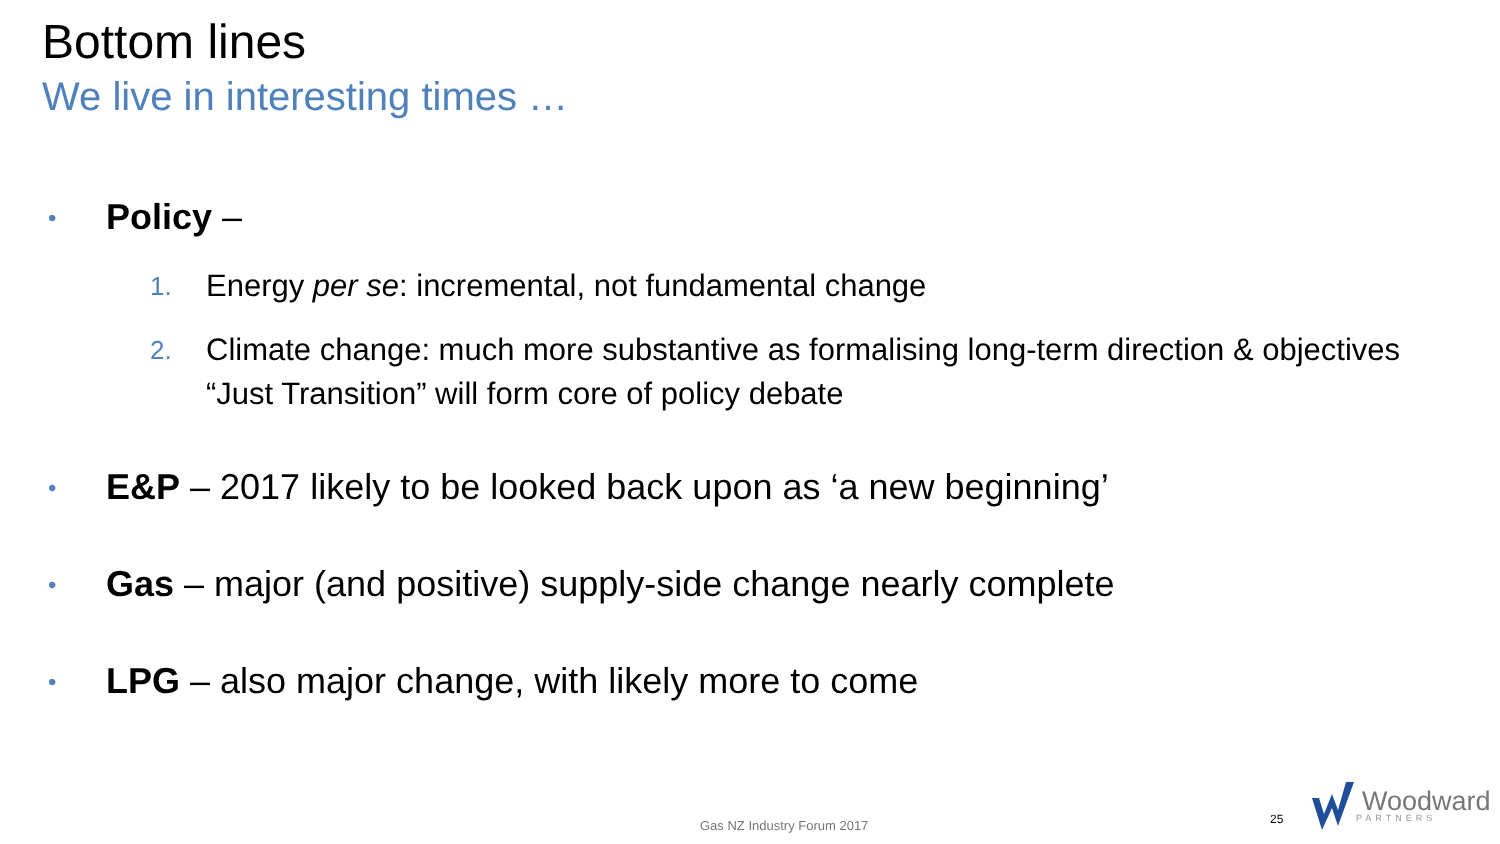Bottom lines
We live in interesting times …
• Policy –
1. Energy per se: incremental, not fundamental change
2. Climate change: much more substantive as formalising long-term direction & objectives
“Just Transition” will form core of policy debate
• E&P – 2017 likely to be looked back upon as ‘a new beginning’
• Gas – major (and positive) supply-side change nearly complete
• LPG – also major change, with likely more to come
Gas NZ Industry Forum 2017 25
Woodward
PARTNERS